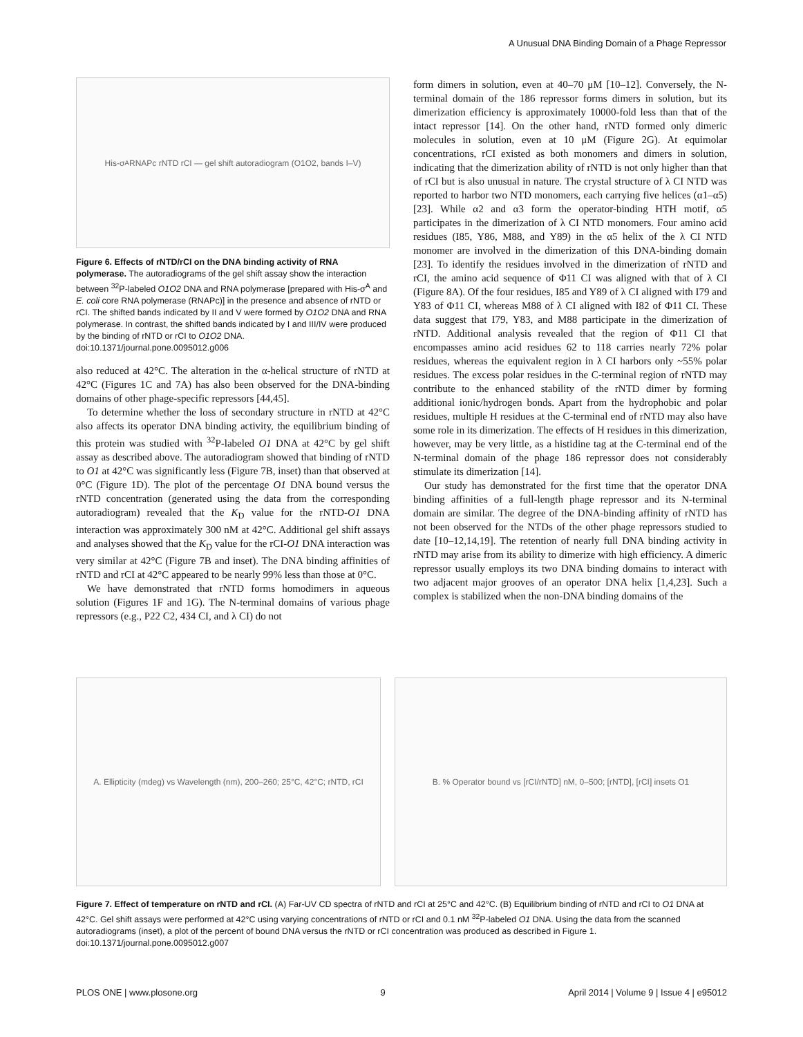A Unusual DNA Binding Domain of a Phage Repressor
His-σ<sup>A</sup> RNAPc rNTD rCI — gel shift autoradiogram (O1O2, bands I–V)
Figure 6. Effects of rNTD/rCI on the DNA binding activity of RNA polymerase. The autoradiograms of the gel shift assay show the interaction between <sup>32</sup>P-labeled O1O2 DNA and RNA polymerase [prepared with His-σ<sup>A</sup> and E. coli core RNA polymerase (RNAPc)] in the presence and absence of rNTD or rCI. The shifted bands indicated by II and V were formed by O1O2 DNA and RNA polymerase. In contrast, the shifted bands indicated by I and III/IV were produced by the binding of rNTD or rCI to O1O2 DNA.
doi:10.1371/journal.pone.0095012.g006
also reduced at 42°C. The alteration in the α-helical structure of rNTD at 42°C (Figures 1C and 7A) has also been observed for the DNA-binding domains of other phage-specific repressors [44,45].
To determine whether the loss of secondary structure in rNTD at 42°C also affects its operator DNA binding activity, the equilibrium binding of this protein was studied with <sup>32</sup>P-labeled O1 DNA at 42°C by gel shift assay as described above. The autoradiogram showed that binding of rNTD to O1 at 42°C was significantly less (Figure 7B, inset) than that observed at 0°C (Figure 1D). The plot of the percentage O1 DNA bound versus the rNTD concentration (generated using the data from the corresponding autoradiogram) revealed that the K<sub>D</sub> value for the rNTD-O1 DNA interaction was approximately 300 nM at 42°C. Additional gel shift assays and analyses showed that the K<sub>D</sub> value for the rCI-O1 DNA interaction was very similar at 42°C (Figure 7B and inset). The DNA binding affinities of rNTD and rCI at 42°C appeared to be nearly 99% less than those at 0°C.
We have demonstrated that rNTD forms homodimers in aqueous solution (Figures 1F and 1G). The N-terminal domains of various phage repressors (e.g., P22 C2, 434 CI, and λ CI) do not
form dimers in solution, even at 40–70 μM [10–12]. Conversely, the N-terminal domain of the 186 repressor forms dimers in solution, but its dimerization efficiency is approximately 10000-fold less than that of the intact repressor [14]. On the other hand, rNTD formed only dimeric molecules in solution, even at 10 μM (Figure 2G). At equimolar concentrations, rCI existed as both monomers and dimers in solution, indicating that the dimerization ability of rNTD is not only higher than that of rCI but is also unusual in nature. The crystal structure of λ CI NTD was reported to harbor two NTD monomers, each carrying five helices (α1–α5) [23]. While α2 and α3 form the operator-binding HTH motif, α5 participates in the dimerization of λ CI NTD monomers. Four amino acid residues (I85, Y86, M88, and Y89) in the α5 helix of the λ CI NTD monomer are involved in the dimerization of this DNA-binding domain [23]. To identify the residues involved in the dimerization of rNTD and rCI, the amino acid sequence of Φ11 CI was aligned with that of λ CI (Figure 8A). Of the four residues, I85 and Y89 of λ CI aligned with I79 and Y83 of Φ11 CI, whereas M88 of λ CI aligned with I82 of Φ11 CI. These data suggest that I79, Y83, and M88 participate in the dimerization of rNTD. Additional analysis revealed that the region of Φ11 CI that encompasses amino acid residues 62 to 118 carries nearly 72% polar residues, whereas the equivalent region in λ CI harbors only ~55% polar residues. The excess polar residues in the C-terminal region of rNTD may contribute to the enhanced stability of the rNTD dimer by forming additional ionic/hydrogen bonds. Apart from the hydrophobic and polar residues, multiple H residues at the C-terminal end of rNTD may also have some role in its dimerization. The effects of H residues in this dimerization, however, may be very little, as a histidine tag at the C-terminal end of the N-terminal domain of the phage 186 repressor does not considerably stimulate its dimerization [14].
Our study has demonstrated for the first time that the operator DNA binding affinities of a full-length phage repressor and its N-terminal domain are similar. The degree of the DNA-binding affinity of rNTD has not been observed for the NTDs of the other phage repressors studied to date [10–12,14,19]. The retention of nearly full DNA binding activity in rNTD may arise from its ability to dimerize with high efficiency. A dimeric repressor usually employs its two DNA binding domains to interact with two adjacent major grooves of an operator DNA helix [1,4,23]. Such a complex is stabilized when the non-DNA binding domains of the
A. Ellipticity (mdeg) vs Wavelength (nm), 200–260; 25°C, 42°C; rNTD, rCI
B. % Operator bound vs [rCI/rNTD] nM, 0–500; [rNTD], [rCI] insets O1
Figure 7. Effect of temperature on rNTD and rCI. (A) Far-UV CD spectra of rNTD and rCI at 25°C and 42°C. (B) Equilibrium binding of rNTD and rCI to O1 DNA at 42°C. Gel shift assays were performed at 42°C using varying concentrations of rNTD or rCI and 0.1 nM <sup>32</sup>P-labeled O1 DNA. Using the data from the scanned autoradiograms (inset), a plot of the percent of bound DNA versus the rNTD or rCI concentration was produced as described in Figure 1.
doi:10.1371/journal.pone.0095012.g007
PLOS ONE | www.plosone.org 9 April 2014 | Volume 9 | Issue 4 | e95012